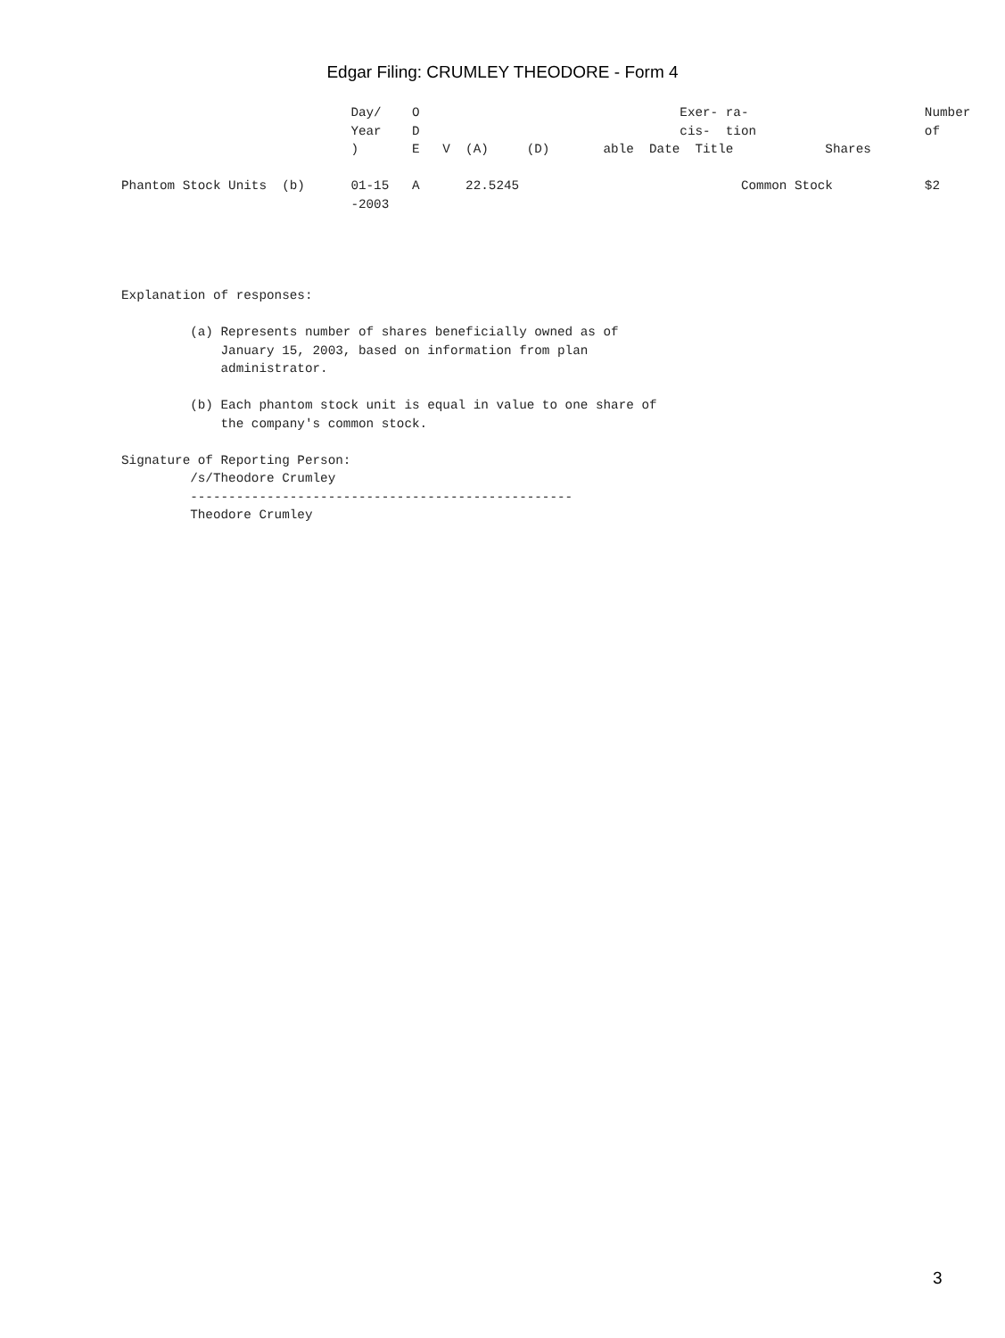Edgar Filing: CRUMLEY THEODORE - Form 4
                              Day/    O                                  Exer- ra-                       Number
                              Year    D                                  cis-  tion                      of
                              )       E   V  (A)     (D)       able  Date  Title            Shares

Phantom Stock Units  (b)      01-15   A      22.5245                             Common Stock            $2
                              -2003




Explanation of responses:

         (a) Represents number of shares beneficially owned as of
             January 15, 2003, based on information from plan
             administrator.

         (b) Each phantom stock unit is equal in value to one share of
             the company's common stock.

Signature of Reporting Person:
         /s/Theodore Crumley
         --------------------------------------------------
         Theodore Crumley
3